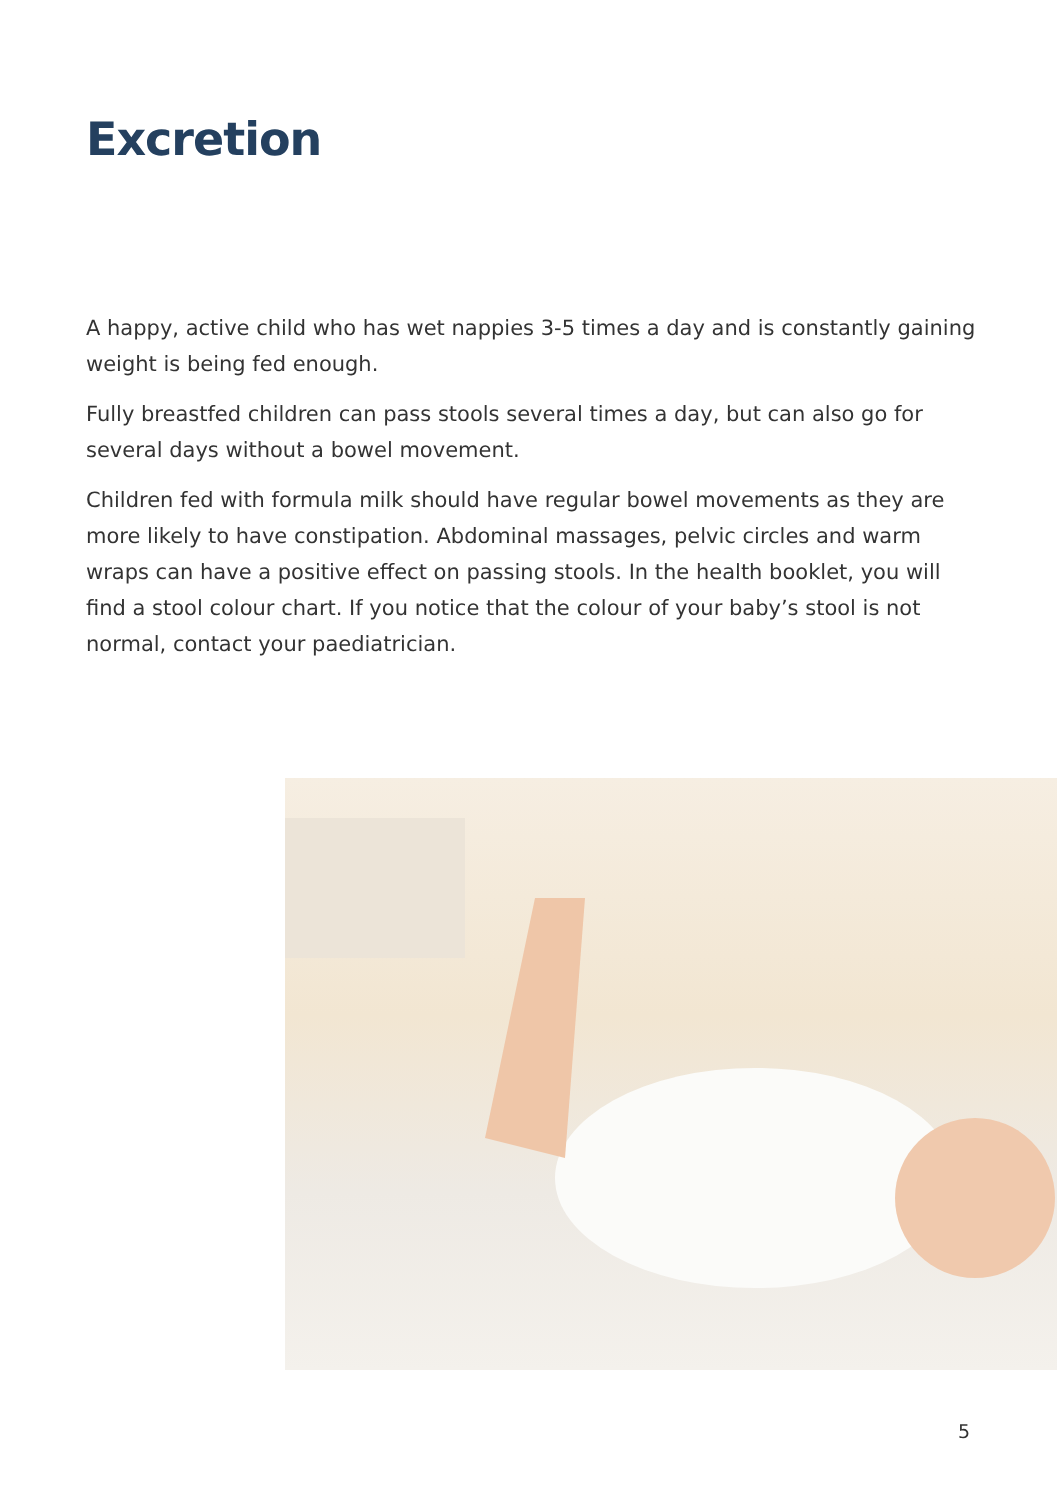Excretion
A happy, active child who has wet nappies 3-5 times a day and is constantly gaining weight is being fed enough.
Fully breastfed children can pass stools several times a day, but can also go for several days without a bowel movement.
Children fed with formula milk should have regular bowel movements as they are more likely to have constipation. Abdominal massages, pelvic circles and warm wraps can have a positive effect on passing stools. In the health booklet, you will find a stool colour chart. If you notice that the colour of your baby’s stool is not normal, contact your paediatrician.
5